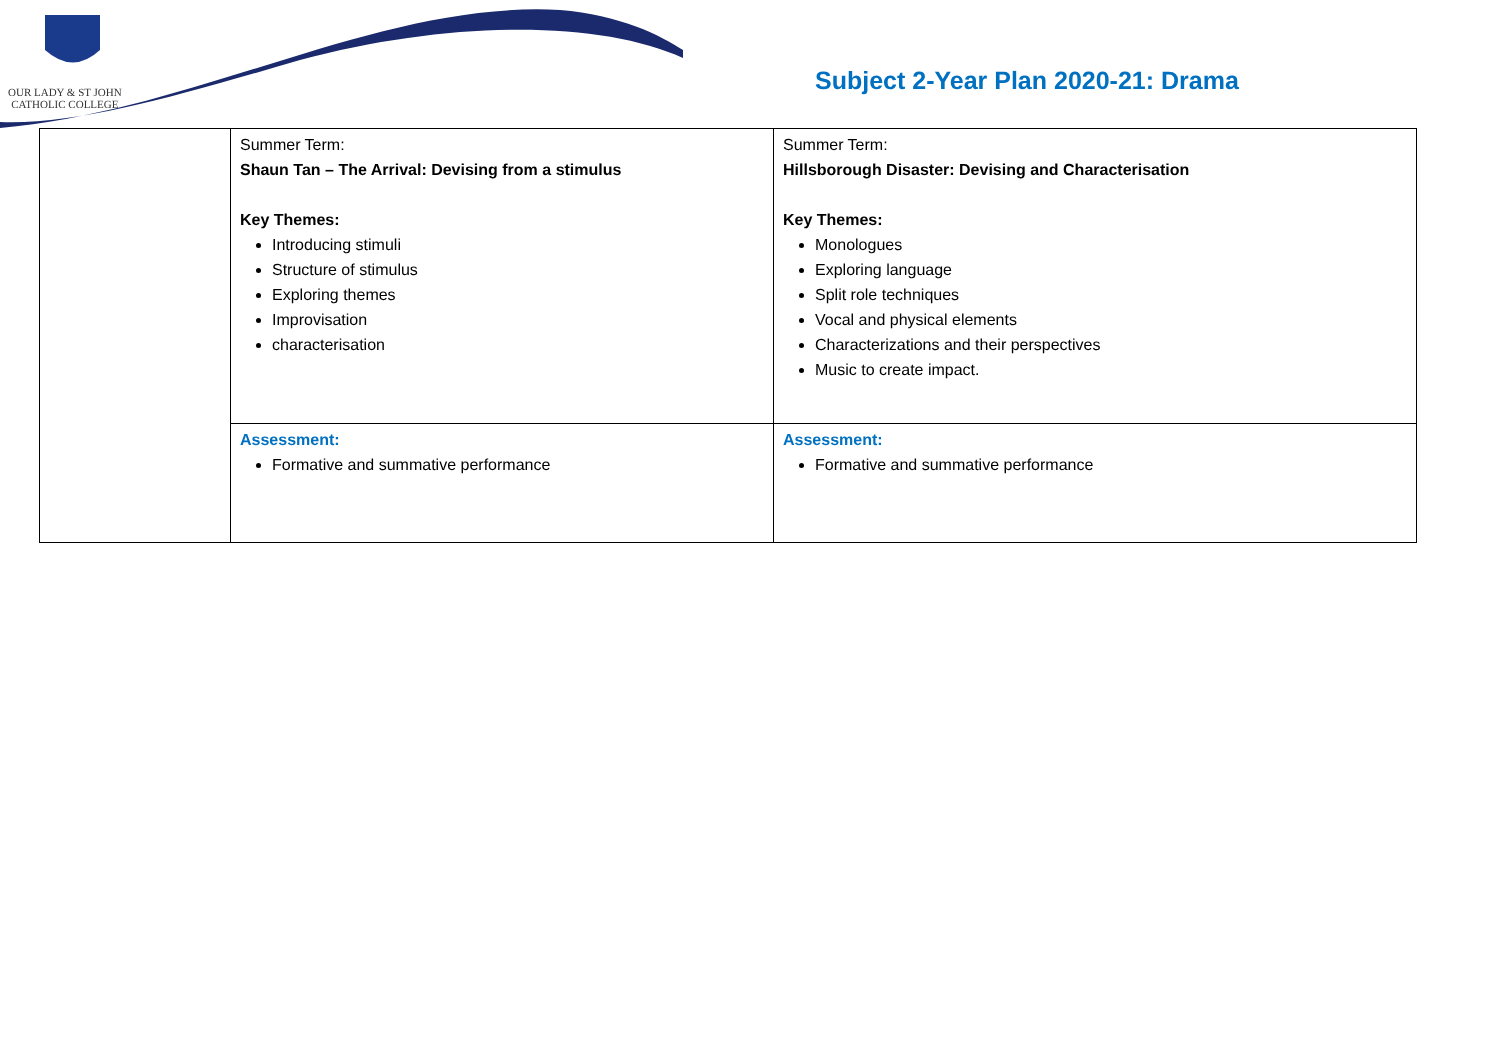OUR LADY & ST JOHN
CATHOLIC COLLEGE
Subject 2-Year Plan 2020-21: Drama
| | Summer Term: Shaun Tan – The Arrival: Devising from a stimulus Key Themes: Introducing stimuli Structure of stimulus Exploring themes Improvisation characterisation | Summer Term: Hillsborough Disaster: Devising and Characterisation Key Themes: Monologues Exploring language Split role techniques Vocal and physical elements Characterizations and their perspectives Music to create impact. |
| | Assessment: Formative and summative performance | Assessment: Formative and summative performance |